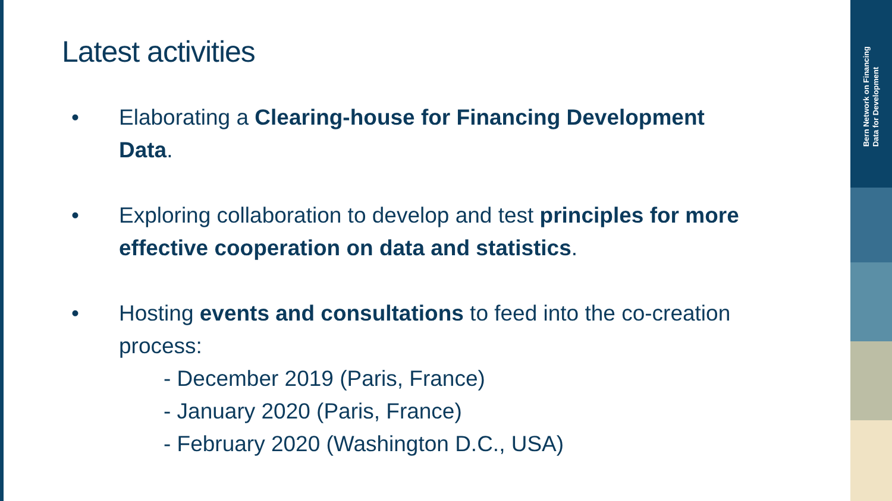Latest activities
• Elaborating a Clearing-house for Financing Development Data.
• Exploring collaboration to develop and test principles for more effective cooperation on data and statistics.
• Hosting events and consultations to feed into the co-creation process:
- December 2019 (Paris, France)
- January 2020 (Paris, France)
- February 2020 (Washington D.C., USA)
Bern Network on Financing
Data for Development